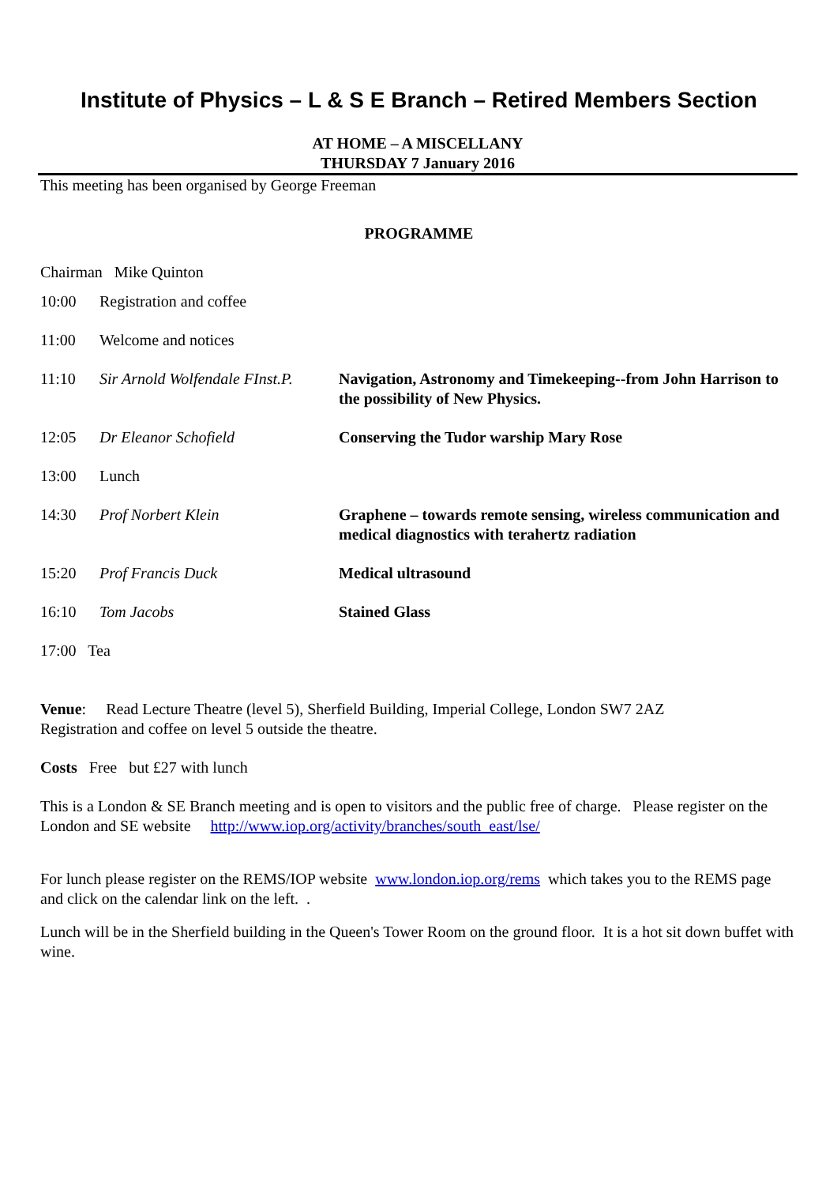Institute of Physics – L & S E Branch – Retired Members Section
AT HOME – A MISCELLANY
THURSDAY 7 January 2016
This meeting has been organised by George Freeman
PROGRAMME
Chairman Mike Quinton
| 10:00 | Registration and coffee | |
| 11:00 | Welcome and notices | |
| 11:10 | Sir Arnold Wolfendale FInst.P. | Navigation, Astronomy and Timekeeping--from John Harrison to the possibility of New Physics. |
| 12:05 | Dr Eleanor Schofield | Conserving the Tudor warship Mary Rose |
| 13:00 | Lunch | |
| 14:30 | Prof Norbert Klein | Graphene – towards remote sensing, wireless communication and medical diagnostics with terahertz radiation |
| 15:20 | Prof Francis Duck | Medical ultrasound |
| 16:10 | Tom Jacobs | Stained Glass |
| 17:00 Tea | | |
Venue: Read Lecture Theatre (level 5), Sherfield Building, Imperial College, London SW7 2AZ
Registration and coffee on level 5 outside the theatre.
Costs Free but £27 with lunch
This is a London & SE Branch meeting and is open to visitors and the public free of charge. Please register on the London and SE website http://www.iop.org/activity/branches/south_east/lse/
For lunch please register on the REMS/IOP website www.london.iop.org/rems which takes you to the REMS page and click on the calendar link on the left. .
Lunch will be in the Sherfield building in the Queen's Tower Room on the ground floor. It is a hot sit down buffet with wine.